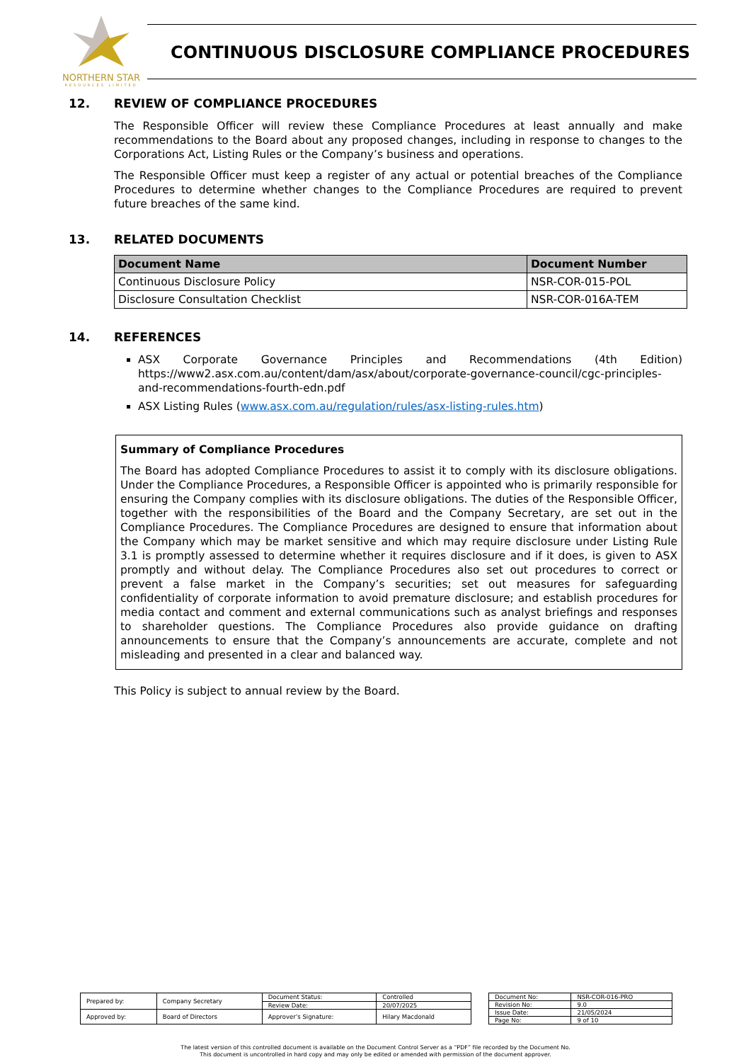NORTHERN STAR
RESOURCES LIMITED
CONTINUOUS DISCLOSURE COMPLIANCE PROCEDURES
12. REVIEW OF COMPLIANCE PROCEDURES
The Responsible Officer will review these Compliance Procedures at least annually and make recommendations to the Board about any proposed changes, including in response to changes to the Corporations Act, Listing Rules or the Company’s business and operations.
The Responsible Officer must keep a register of any actual or potential breaches of the Compliance Procedures to determine whether changes to the Compliance Procedures are required to prevent future breaches of the same kind.
13. RELATED DOCUMENTS
| Document Name | Document Number |
| --- | --- |
| Continuous Disclosure Policy | NSR-COR-015-POL |
| Disclosure Consultation Checklist | NSR-COR-016A-TEM |
14. REFERENCES
ASX Corporate Governance Principles and Recommendations (4th Edition) https://www2.asx.com.au/content/dam/asx/about/corporate-governance-council/cgc-principles-and-recommendations-fourth-edn.pdf
ASX Listing Rules (www.asx.com.au/regulation/rules/asx-listing-rules.htm)
Summary of Compliance Procedures
The Board has adopted Compliance Procedures to assist it to comply with its disclosure obligations. Under the Compliance Procedures, a Responsible Officer is appointed who is primarily responsible for ensuring the Company complies with its disclosure obligations. The duties of the Responsible Officer, together with the responsibilities of the Board and the Company Secretary, are set out in the Compliance Procedures. The Compliance Procedures are designed to ensure that information about the Company which may be market sensitive and which may require disclosure under Listing Rule 3.1 is promptly assessed to determine whether it requires disclosure and if it does, is given to ASX promptly and without delay. The Compliance Procedures also set out procedures to correct or prevent a false market in the Company’s securities; set out measures for safeguarding confidentiality of corporate information to avoid premature disclosure; and establish procedures for media contact and comment and external communications such as analyst briefings and responses to shareholder questions. The Compliance Procedures also provide guidance on drafting announcements to ensure that the Company’s announcements are accurate, complete and not misleading and presented in a clear and balanced way.
This Policy is subject to annual review by the Board.
| Prepared by: | Company Secretary | Document Status: | Controlled |
| | | Review Date: | 20/07/2025 |
| Approved by: | Board of Directors | Approver’s Signature: | Hilary Macdonald |
| Document No: | NSR-COR-016-PRO |
| Revision No: | 9.0 |
| Issue Date: | 21/05/2024 |
| Page No: | 9 of 10 |
The latest version of this controlled document is available on the Document Control Server as a “PDF” file recorded by the Document No.
This document is uncontrolled in hard copy and may only be edited or amended with permission of the document approver.